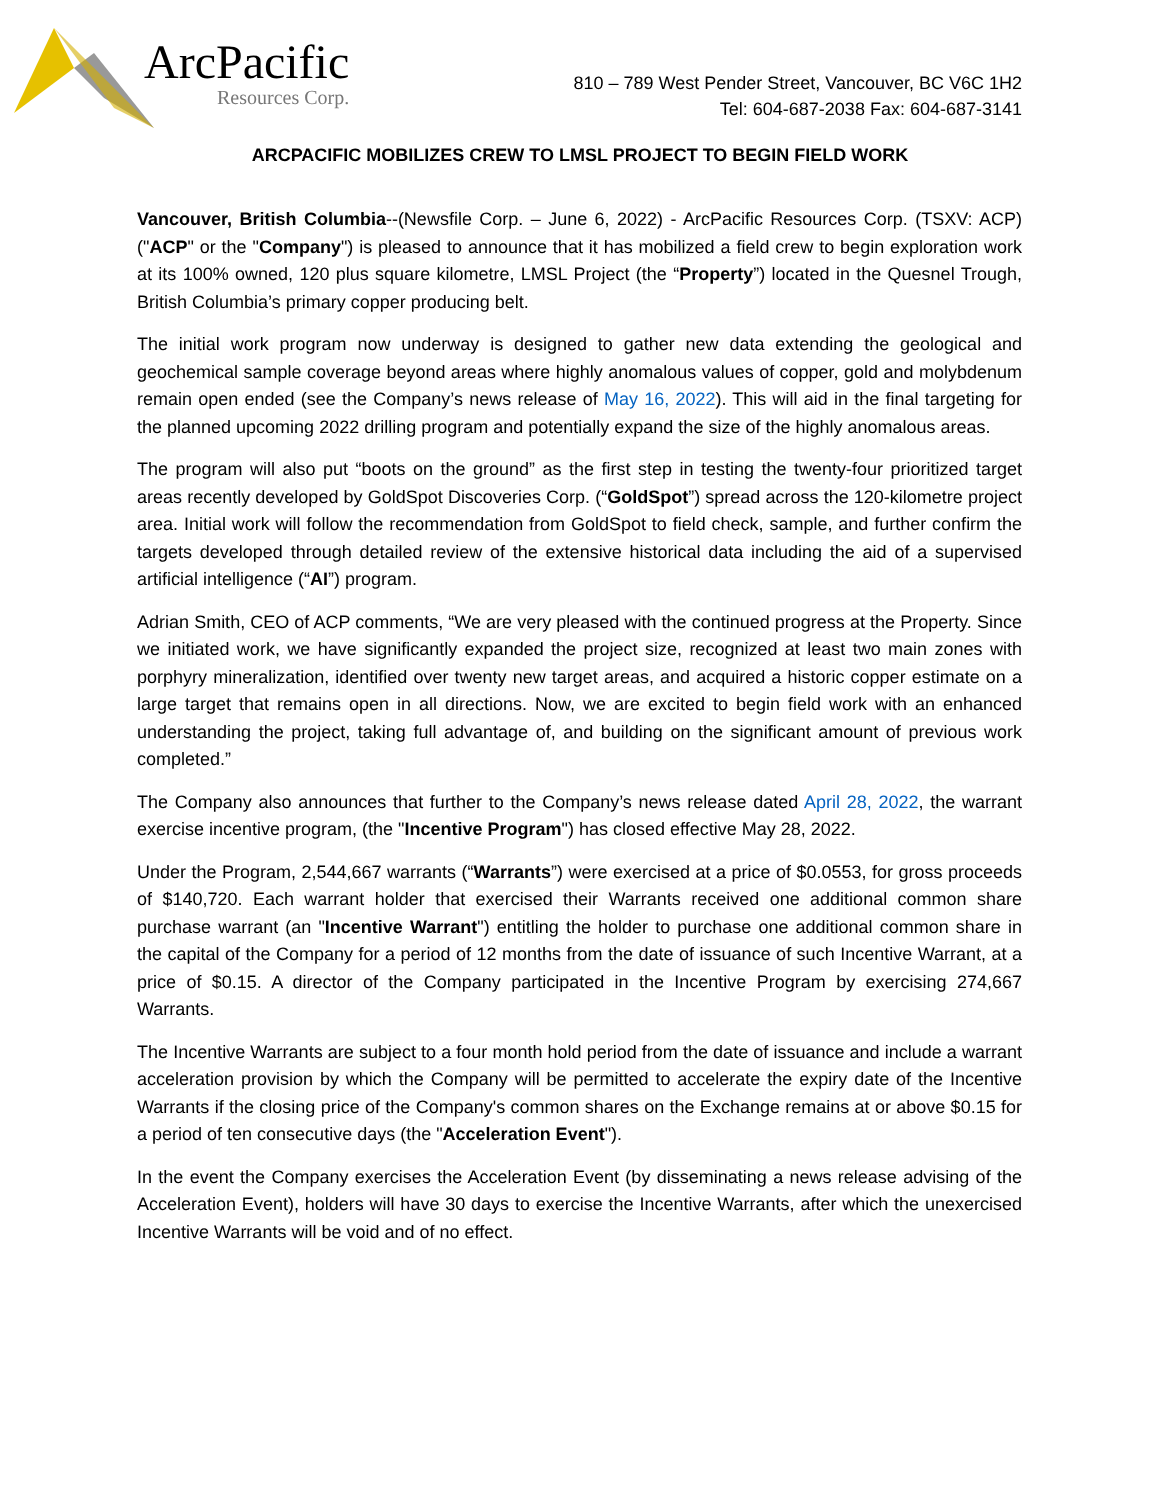ArcPacific
Resources Corp.
810 – 789 West Pender Street, Vancouver, BC V6C 1H2
Tel: 604-687-2038 Fax: 604-687-3141
ARCPACIFIC MOBILIZES CREW TO LMSL PROJECT TO BEGIN FIELD WORK
Vancouver, British Columbia--(Newsfile Corp. – June 6, 2022) - ArcPacific Resources Corp. (TSXV: ACP) ("ACP" or the "Company") is pleased to announce that it has mobilized a field crew to begin exploration work at its 100% owned, 120 plus square kilometre, LMSL Project (the “Property”) located in the Quesnel Trough, British Columbia’s primary copper producing belt.
The initial work program now underway is designed to gather new data extending the geological and geochemical sample coverage beyond areas where highly anomalous values of copper, gold and molybdenum remain open ended (see the Company’s news release of May 16, 2022). This will aid in the final targeting for the planned upcoming 2022 drilling program and potentially expand the size of the highly anomalous areas.
The program will also put “boots on the ground” as the first step in testing the twenty-four prioritized target areas recently developed by GoldSpot Discoveries Corp. (“GoldSpot”) spread across the 120-kilometre project area. Initial work will follow the recommendation from GoldSpot to field check, sample, and further confirm the targets developed through detailed review of the extensive historical data including the aid of a supervised artificial intelligence (“AI”) program.
Adrian Smith, CEO of ACP comments, “We are very pleased with the continued progress at the Property. Since we initiated work, we have significantly expanded the project size, recognized at least two main zones with porphyry mineralization, identified over twenty new target areas, and acquired a historic copper estimate on a large target that remains open in all directions. Now, we are excited to begin field work with an enhanced understanding the project, taking full advantage of, and building on the significant amount of previous work completed.”
The Company also announces that further to the Company’s news release dated April 28, 2022, the warrant exercise incentive program, (the "Incentive Program") has closed effective May 28, 2022.
Under the Program, 2,544,667 warrants (“Warrants”) were exercised at a price of $0.0553, for gross proceeds of $140,720. Each warrant holder that exercised their Warrants received one additional common share purchase warrant (an "Incentive Warrant") entitling the holder to purchase one additional common share in the capital of the Company for a period of 12 months from the date of issuance of such Incentive Warrant, at a price of $0.15. A director of the Company participated in the Incentive Program by exercising 274,667 Warrants.
The Incentive Warrants are subject to a four month hold period from the date of issuance and include a warrant acceleration provision by which the Company will be permitted to accelerate the expiry date of the Incentive Warrants if the closing price of the Company's common shares on the Exchange remains at or above $0.15 for a period of ten consecutive days (the "Acceleration Event").
In the event the Company exercises the Acceleration Event (by disseminating a news release advising of the Acceleration Event), holders will have 30 days to exercise the Incentive Warrants, after which the unexercised Incentive Warrants will be void and of no effect.